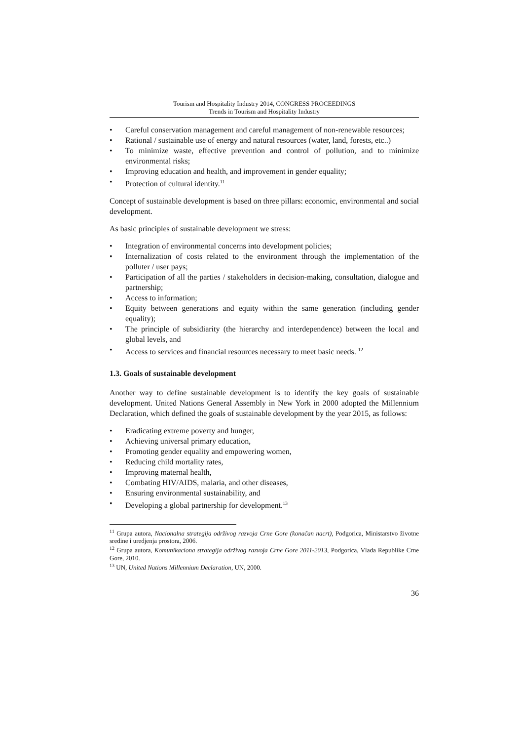Tourism and Hospitality Industry 2014, CONGRESS PROCEEDINGS
Trends in Tourism and Hospitality Industry
• Careful conservation management and careful management of non-renewable resources;
• Rational / sustainable use of energy and natural resources (water, land, forests, etc..)
• To minimize waste, effective prevention and control of pollution, and to minimize environmental risks;
• Improving education and health, and improvement in gender equality;
• Protection of cultural identity.<sup>11</sup>
Concept of sustainable development is based on three pillars: economic, environmental and social development.
As basic principles of sustainable development we stress:
• Integration of environmental concerns into development policies;
• Internalization of costs related to the environment through the implementation of the polluter / user pays;
• Participation of all the parties / stakeholders in decision-making, consultation, dialogue and partnership;
• Access to information;
• Equity between generations and equity within the same generation (including gender equality);
• The principle of subsidiarity (the hierarchy and interdependence) between the local and global levels, and
• Access to services and financial resources necessary to meet basic needs. <sup>12</sup>
1.3. Goals of sustainable development
Another way to define sustainable development is to identify the key goals of sustainable development. United Nations General Assembly in New York in 2000 adopted the Millennium Declaration, which defined the goals of sustainable development by the year 2015, as follows:
• Eradicating extreme poverty and hunger,
• Achieving universal primary education,
• Promoting gender equality and empowering women,
• Reducing child mortality rates,
• Improving maternal health,
• Combating HIV/AIDS, malaria, and other diseases,
• Ensuring environmental sustainability, and
• Developing a global partnership for development.<sup>13</sup>
<sup>11</sup> Grupa autora, Nacionalna strategija održivog razvoja Crne Gore (konačan nacrt), Podgorica, Ministarstvo životne sredine i uredjenja prostora, 2006.
<sup>12</sup> Grupa autora, Komunikaciona strategija održivog razvoja Crne Gore 2011-2013, Podgorica, Vlada Republike Crne Gore, 2010.
<sup>13</sup> UN, United Nations Millennium Declaration, UN, 2000.
36